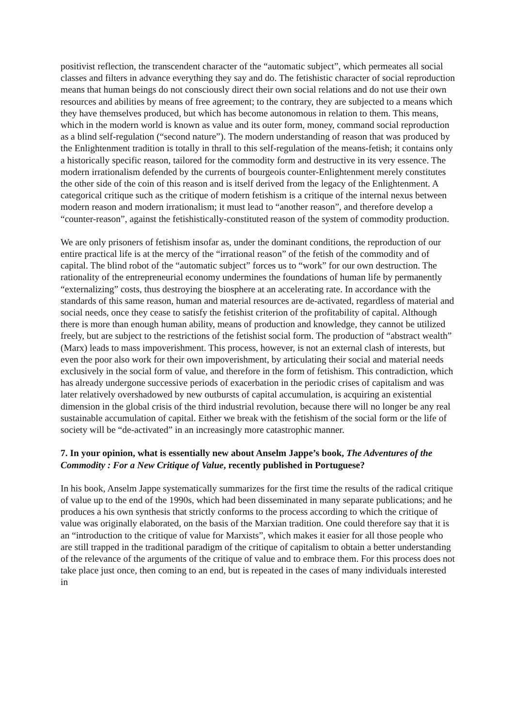positivist reflection, the transcendent character of the “automatic subject”, which permeates all social classes and filters in advance everything they say and do. The fetishistic character of social reproduction means that human beings do not consciously direct their own social relations and do not use their own resources and abilities by means of free agreement; to the contrary, they are subjected to a means which they have themselves produced, but which has become autonomous in relation to them. This means, which in the modern world is known as value and its outer form, money, command social reproduction as a blind self-regulation (“second nature”). The modern understanding of reason that was produced by the Enlightenment tradition is totally in thrall to this self-regulation of the means-fetish; it contains only a historically specific reason, tailored for the commodity form and destructive in its very essence. The modern irrationalism defended by the currents of bourgeois counter-Enlightenment merely constitutes the other side of the coin of this reason and is itself derived from the legacy of the Enlightenment. A categorical critique such as the critique of modern fetishism is a critique of the internal nexus between modern reason and modern irrationalism; it must lead to “another reason”, and therefore develop a “counter-reason”, against the fetishistically-constituted reason of the system of commodity production.
We are only prisoners of fetishism insofar as, under the dominant conditions, the reproduction of our entire practical life is at the mercy of the “irrational reason” of the fetish of the commodity and of capital. The blind robot of the “automatic subject” forces us to “work” for our own destruction. The rationality of the entrepreneurial economy undermines the foundations of human life by permanently “externalizing” costs, thus destroying the biosphere at an accelerating rate. In accordance with the standards of this same reason, human and material resources are de-activated, regardless of material and social needs, once they cease to satisfy the fetishist criterion of the profitability of capital. Although there is more than enough human ability, means of production and knowledge, they cannot be utilized freely, but are subject to the restrictions of the fetishist social form. The production of “abstract wealth” (Marx) leads to mass impoverishment. This process, however, is not an external clash of interests, but even the poor also work for their own impoverishment, by articulating their social and material needs exclusively in the social form of value, and therefore in the form of fetishism. This contradiction, which has already undergone successive periods of exacerbation in the periodic crises of capitalism and was later relatively overshadowed by new outbursts of capital accumulation, is acquiring an existential dimension in the global crisis of the third industrial revolution, because there will no longer be any real sustainable accumulation of capital. Either we break with the fetishism of the social form or the life of society will be “de-activated” in an increasingly more catastrophic manner.
7. In your opinion, what is essentially new about Anselm Jappe’s book, The Adventures of the Commodity : For a New Critique of Value, recently published in Portuguese?
In his book, Anselm Jappe systematically summarizes for the first time the results of the radical critique of value up to the end of the 1990s, which had been disseminated in many separate publications; and he produces a his own synthesis that strictly conforms to the process according to which the critique of value was originally elaborated, on the basis of the Marxian tradition. One could therefore say that it is an “introduction to the critique of value for Marxists”, which makes it easier for all those people who are still trapped in the traditional paradigm of the critique of capitalism to obtain a better understanding of the relevance of the arguments of the critique of value and to embrace them. For this process does not take place just once, then coming to an end, but is repeated in the cases of many individuals interested in